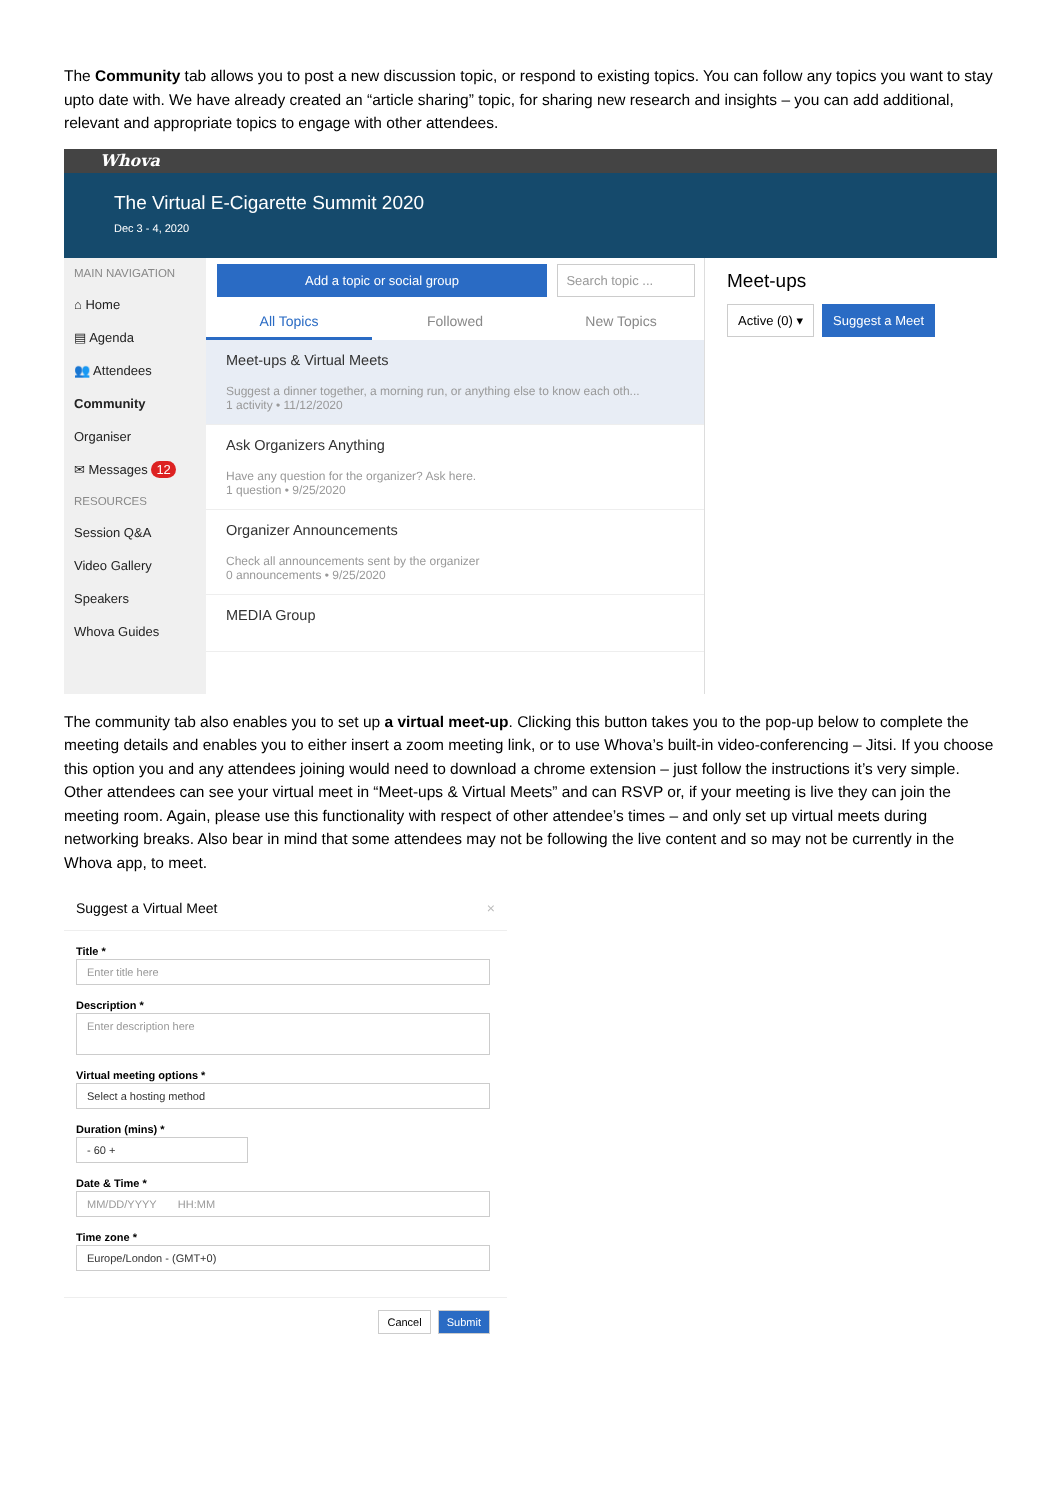The Community tab allows you to post a new discussion topic, or respond to existing topics. You can follow any topics you want to stay upto date with. We have already created an “article sharing” topic, for sharing new research and insights – you can add additional, relevant and appropriate topics to engage with other attendees.
Whova
The Virtual E-Cigarette Summit 2020
Dec 3 - 4, 2020
MAIN NAVIGATION
⌂ Home
▤ Agenda
👥 Attendees
Community
Organiser
✉ Messages 12
RESOURCES
Session Q&A
Video Gallery
Speakers
Whova Guides
Add a topic or social group Search topic ...
All Topics Followed New Topics
Meet-ups & Virtual Meets
Suggest a dinner together, a morning run, or anything else to know each oth...
1 activity • 11/12/2020
Ask Organizers Anything
Have any question for the organizer? Ask here.
1 question • 9/25/2020
Organizer Announcements
Check all announcements sent by the organizer
0 announcements • 9/25/2020
MEDIA Group
Meet-ups
Active (0) ▾ Suggest a Meet
The community tab also enables you to set up a virtual meet-up. Clicking this button takes you to the pop-up below to complete the meeting details and enables you to either insert a zoom meeting link, or to use Whova’s built-in video-conferencing – Jitsi. If you choose this option you and any attendees joining would need to download a chrome extension – just follow the instructions it’s very simple. Other attendees can see your virtual meet in “Meet-ups & Virtual Meets” and can RSVP or, if your meeting is live they can join the meeting room. Again, please use this functionality with respect of other attendee’s times – and only set up virtual meets during networking breaks. Also bear in mind that some attendees may not be following the live content and so may not be currently in the Whova app, to meet.
Suggest a Virtual Meet ×
Title *
Enter title here
Description *
Enter description here
Virtual meeting options *
Select a hosting method
Duration (mins) *
- 60 +
Date & Time *
MM/DD/YYYY HH:MM
Time zone *
Europe/London - (GMT+0)
Cancel Submit